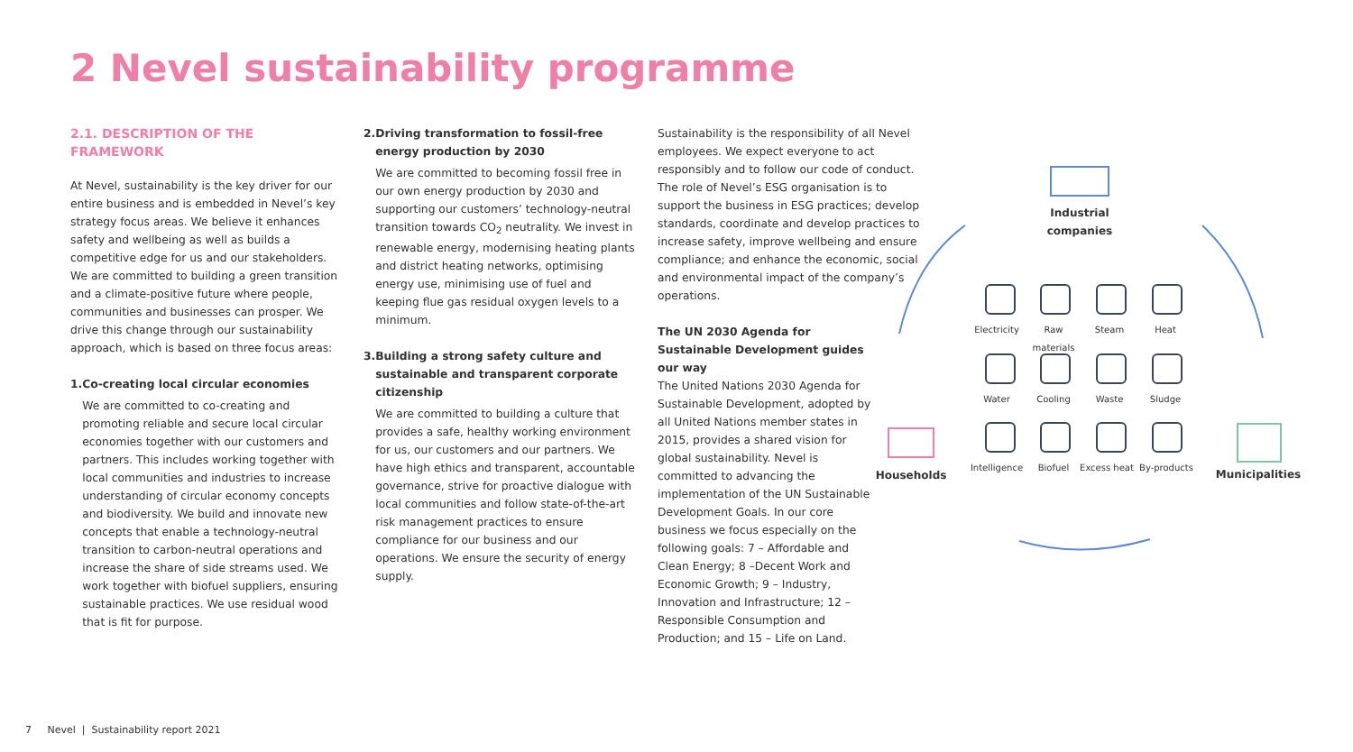2 Nevel sustainability programme
2.1. DESCRIPTION OF THE FRAMEWORK
At Nevel, sustainability is the key driver for our entire business and is embedded in Nevel’s key strategy focus areas. We believe it enhances safety and wellbeing as well as builds a competitive edge for us and our stakeholders. We are committed to building a green transition and a climate-positive future where people, communities and businesses can prosper. We drive this change through our sustainability approach, which is based on three focus areas:
1. Co-creating local circular economies
We are committed to co-creating and promoting reliable and secure local circular economies together with our customers and partners. This includes working together with local communities and industries to increase understanding of circular economy concepts and biodiversity. We build and innovate new concepts that enable a technology-neutral transition to carbon-neutral operations and increase the share of side streams used. We work together with biofuel suppliers, ensuring sustainable practices. We use residual wood that is fit for purpose.
2. Driving transformation to fossil-free energy production by 2030
We are committed to becoming fossil free in our own energy production by 2030 and supporting our customers’ technology-neutral transition towards CO<sub>2</sub> neutrality. We invest in renewable energy, modernising heating plants and district heating networks, optimising energy use, minimising use of fuel and keeping flue gas residual oxygen levels to a minimum.
3. Building a strong safety culture and sustainable and transparent corporate citizenship
We are committed to building a culture that provides a safe, healthy working environment for us, our customers and our partners. We have high ethics and transparent, accountable governance, strive for proactive dialogue with local communities and follow state-of-the-art risk management practices to ensure compliance for our business and our operations. We ensure the security of energy supply.
Sustainability is the responsibility of all Nevel employees. We expect everyone to act responsibly and to follow our code of conduct. The role of Nevel’s ESG organisation is to support the business in ESG practices; develop standards, coordinate and develop practices to increase safety, improve wellbeing and ensure compliance; and enhance the economic, social and environmental impact of the company’s operations.
The UN 2030 Agenda for Sustainable Development guides our way
The United Nations 2030 Agenda for Sustainable Development, adopted by all United Nations member states in 2015, provides a shared vision for global sustainability. Nevel is committed to advancing the implementation of the UN Sustainable Development Goals. In our core business we focus especially on the following goals: 7 – Affordable and Clean Energy; 8 –Decent Work and Economic Growth; 9 – Industry, Innovation and Infrastructure; 12 – Responsible Consumption and Production; and 15 – Life on Land.
Industrial companies
Households
Municipalities
Electricity
Raw materials
Steam Heat
Water Cooling Waste Sludge
Intelligence
Biofuel Excess heat By-products
7 Nevel | Sustainability report 2021